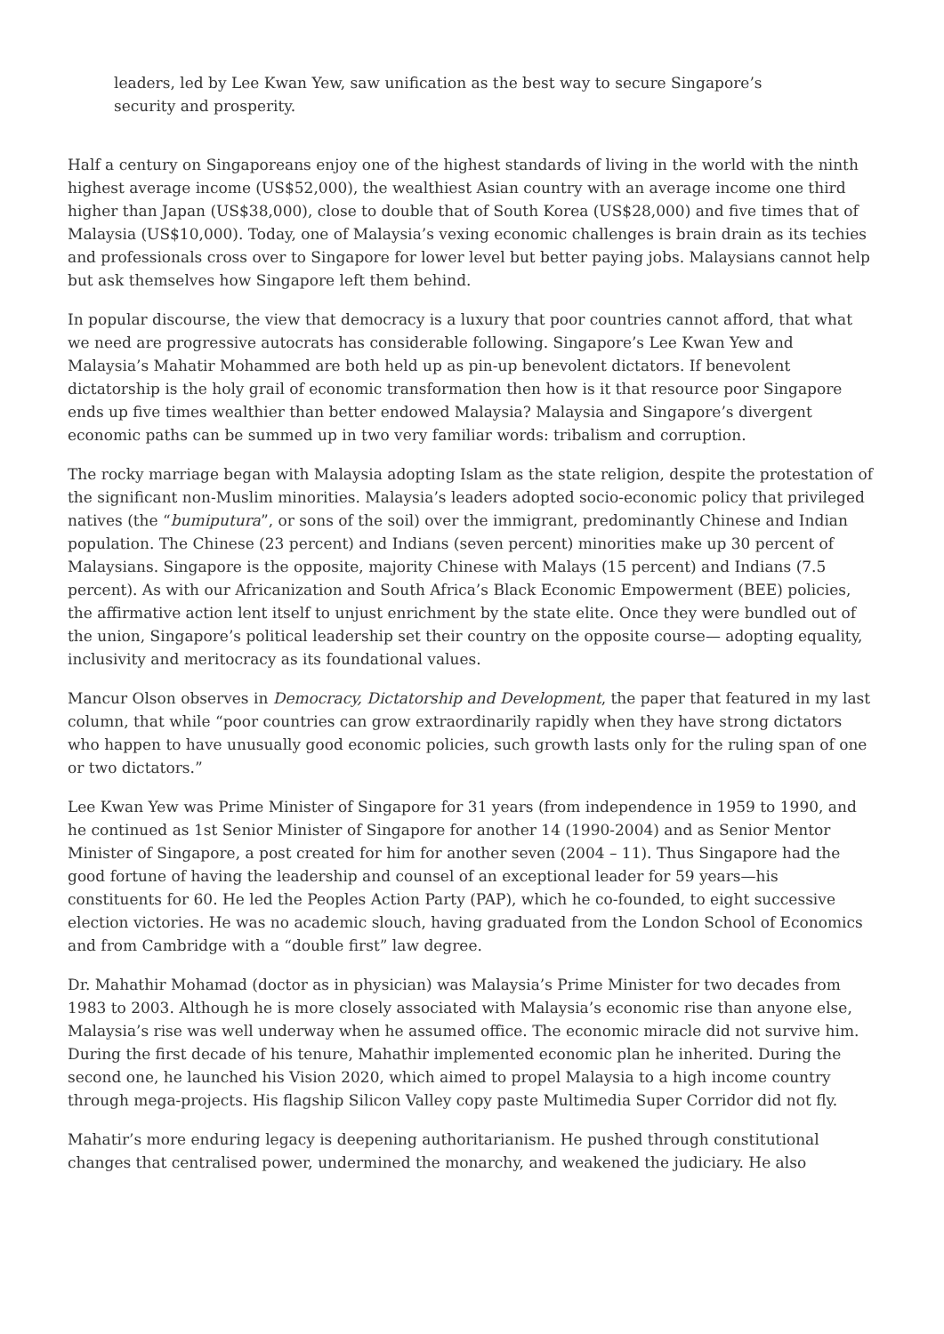leaders, led by Lee Kwan Yew, saw unification as the best way to secure Singapore’s security and prosperity.
Half a century on Singaporeans enjoy one of the highest standards of living in the world with the ninth highest average income (US$52,000), the wealthiest Asian country with an average income one third higher than Japan (US$38,000), close to double that of South Korea (US$28,000) and five times that of Malaysia (US$10,000). Today, one of Malaysia’s vexing economic challenges is brain drain as its techies and professionals cross over to Singapore for lower level but better paying jobs. Malaysians cannot help but ask themselves how Singapore left them behind.
In popular discourse, the view that democracy is a luxury that poor countries cannot afford, that what we need are progressive autocrats has considerable following. Singapore’s Lee Kwan Yew and Malaysia’s Mahatir Mohammed are both held up as pin-up benevolent dictators. If benevolent dictatorship is the holy grail of economic transformation then how is it that resource poor Singapore ends up five times wealthier than better endowed Malaysia? Malaysia and Singapore’s divergent economic paths can be summed up in two very familiar words: tribalism and corruption.
The rocky marriage began with Malaysia adopting Islam as the state religion, despite the protestation of the significant non-Muslim minorities. Malaysia’s leaders adopted socio-economic policy that privileged natives (the “bumiputura”, or sons of the soil) over the immigrant, predominantly Chinese and Indian population. The Chinese (23 percent) and Indians (seven percent) minorities make up 30 percent of Malaysians. Singapore is the opposite, majority Chinese with Malays (15 percent) and Indians (7.5 percent). As with our Africanization and South Africa’s Black Economic Empowerment (BEE) policies, the affirmative action lent itself to unjust enrichment by the state elite. Once they were bundled out of the union, Singapore’s political leadership set their country on the opposite course— adopting equality, inclusivity and meritocracy as its foundational values.
Mancur Olson observes in Democracy, Dictatorship and Development, the paper that featured in my last column, that while “poor countries can grow extraordinarily rapidly when they have strong dictators who happen to have unusually good economic policies, such growth lasts only for the ruling span of one or two dictators.”
Lee Kwan Yew was Prime Minister of Singapore for 31 years (from independence in 1959 to 1990, and he continued as 1st Senior Minister of Singapore for another 14 (1990-2004) and as Senior Mentor Minister of Singapore, a post created for him for another seven (2004 – 11). Thus Singapore had the good fortune of having the leadership and counsel of an exceptional leader for 59 years—his constituents for 60. He led the Peoples Action Party (PAP), which he co-founded, to eight successive election victories. He was no academic slouch, having graduated from the London School of Economics and from Cambridge with a “double first” law degree.
Dr. Mahathir Mohamad (doctor as in physician) was Malaysia’s Prime Minister for two decades from 1983 to 2003. Although he is more closely associated with Malaysia’s economic rise than anyone else, Malaysia’s rise was well underway when he assumed office. The economic miracle did not survive him. During the first decade of his tenure, Mahathir implemented economic plan he inherited. During the second one, he launched his Vision 2020, which aimed to propel Malaysia to a high income country through mega-projects. His flagship Silicon Valley copy paste Multimedia Super Corridor did not fly.
Mahatir’s more enduring legacy is deepening authoritarianism. He pushed through constitutional changes that centralised power, undermined the monarchy, and weakened the judiciary. He also